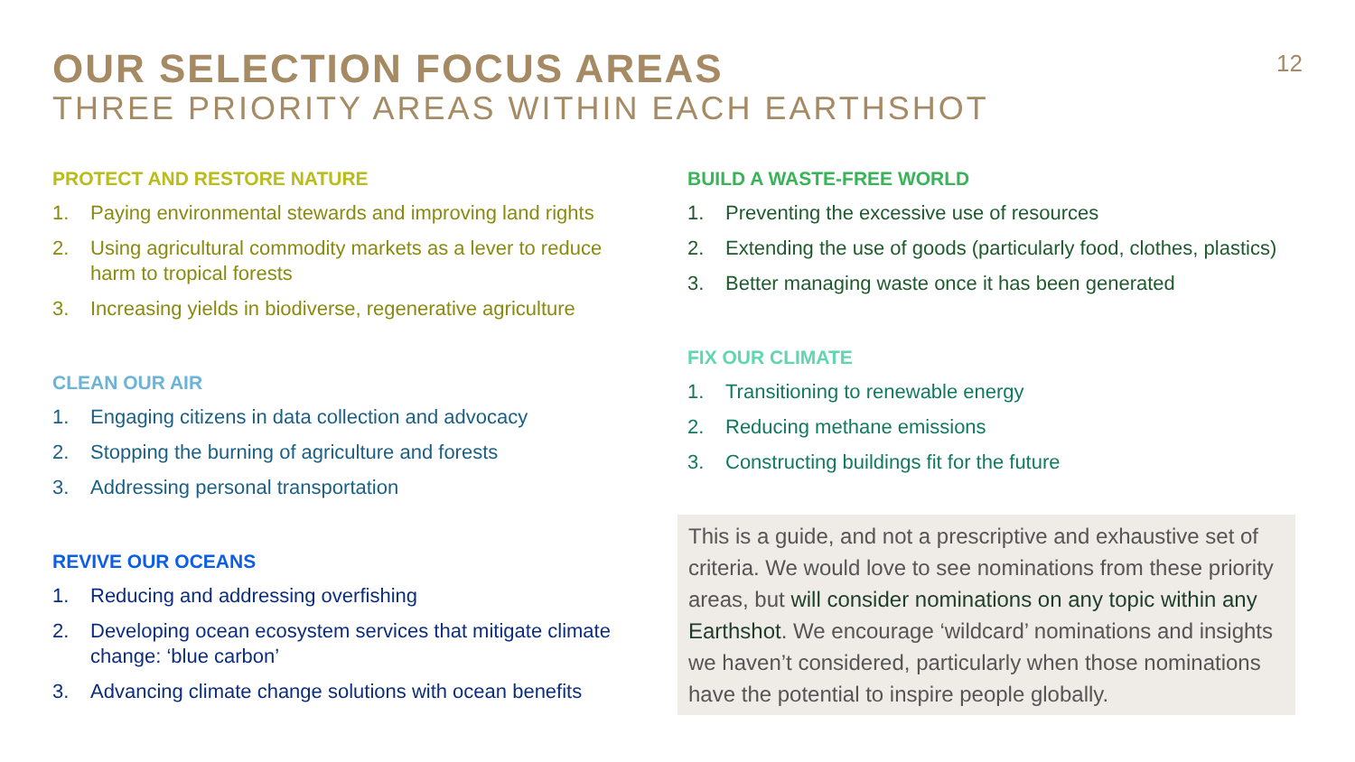OUR SELECTION FOCUS AREAS
THREE PRIORITY AREAS WITHIN EACH EARTHSHOT
12
PROTECT AND RESTORE NATURE
1. Paying environmental stewards and improving land rights
2. Using agricultural commodity markets as a lever to reduce harm to tropical forests
3. Increasing yields in biodiverse, regenerative agriculture
CLEAN OUR AIR
1. Engaging citizens in data collection and advocacy
2. Stopping the burning of agriculture and forests
3. Addressing personal transportation
REVIVE OUR OCEANS
1. Reducing and addressing overfishing
2. Developing ocean ecosystem services that mitigate climate change: ‘blue carbon’
3. Advancing climate change solutions with ocean benefits
BUILD A WASTE-FREE WORLD
1. Preventing the excessive use of resources
2. Extending the use of goods (particularly food, clothes, plastics)
3. Better managing waste once it has been generated
FIX OUR CLIMATE
1. Transitioning to renewable energy
2. Reducing methane emissions
3. Constructing buildings fit for the future
This is a guide, and not a prescriptive and exhaustive set of criteria. We would love to see nominations from these priority areas, but will consider nominations on any topic within any Earthshot. We encourage ‘wildcard’ nominations and insights we haven’t considered, particularly when those nominations have the potential to inspire people globally.